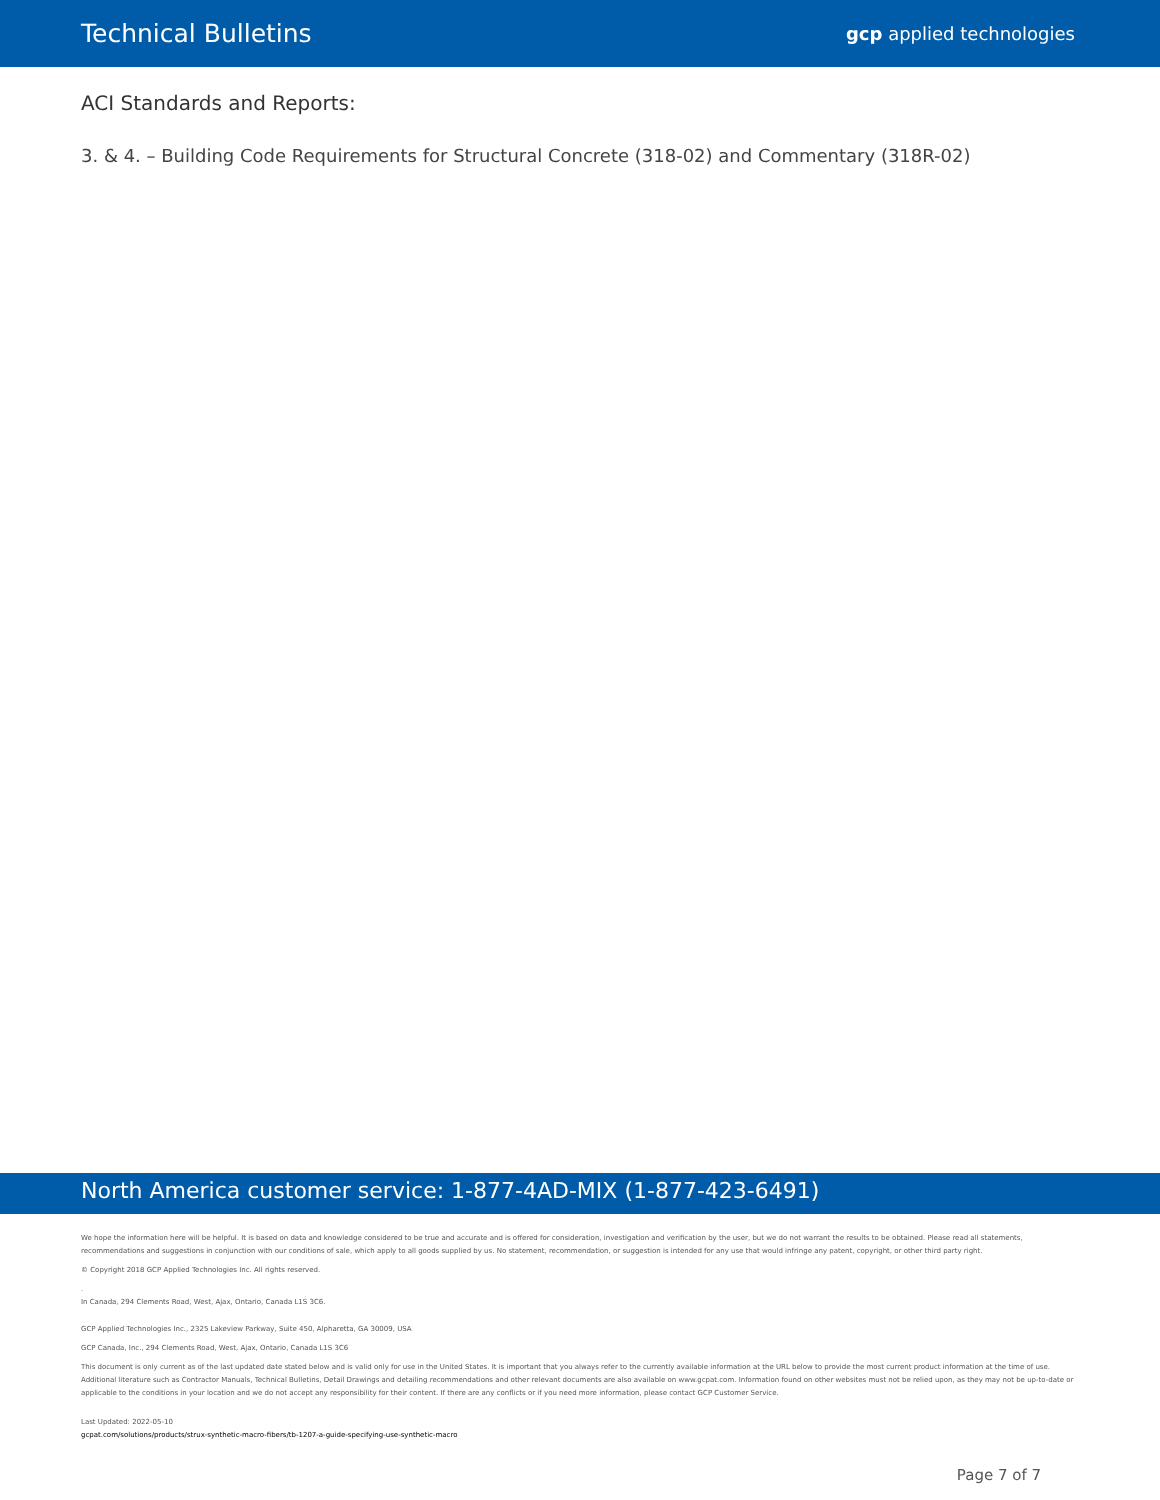Technical Bulletins
gcp applied technologies
ACI Standards and Reports:
3. & 4. – Building Code Requirements for Structural Concrete (318-02) and Commentary (318R-02)
North America customer service: 1-877-4AD-MIX (1-877-423-6491)
We hope the information here will be helpful. It is based on data and knowledge considered to be true and accurate and is offered for consideration, investigation and verification by the user, but we do not warrant the results to be obtained. Please read all statements, recommendations and suggestions in conjunction with our conditions of sale, which apply to all goods supplied by us. No statement, recommendation, or suggestion is intended for any use that would infringe any patent, copyright, or other third party right.
© Copyright 2018 GCP Applied Technologies Inc. All rights reserved.
.
In Canada, 294 Clements Road, West, Ajax, Ontario, Canada L1S 3C6.
GCP Applied Technologies Inc., 2325 Lakeview Parkway, Suite 450, Alpharetta, GA 30009, USA
GCP Canada, Inc., 294 Clements Road, West, Ajax, Ontario, Canada L1S 3C6
This document is only current as of the last updated date stated below and is valid only for use in the United States. It is important that you always refer to the currently available information at the URL below to provide the most current product information at the time of use. Additional literature such as Contractor Manuals, Technical Bulletins, Detail Drawings and detailing recommendations and other relevant documents are also available on www.gcpat.com. Information found on other websites must not be relied upon, as they may not be up-to-date or applicable to the conditions in your location and we do not accept any responsibility for their content. If there are any conflicts or if you need more information, please contact GCP Customer Service.
Last Updated: 2022-05-10
gcpat.com/solutions/products/strux-synthetic-macro-fibers/tb-1207-a-guide-specifying-use-synthetic-macro
Page 7 of 7